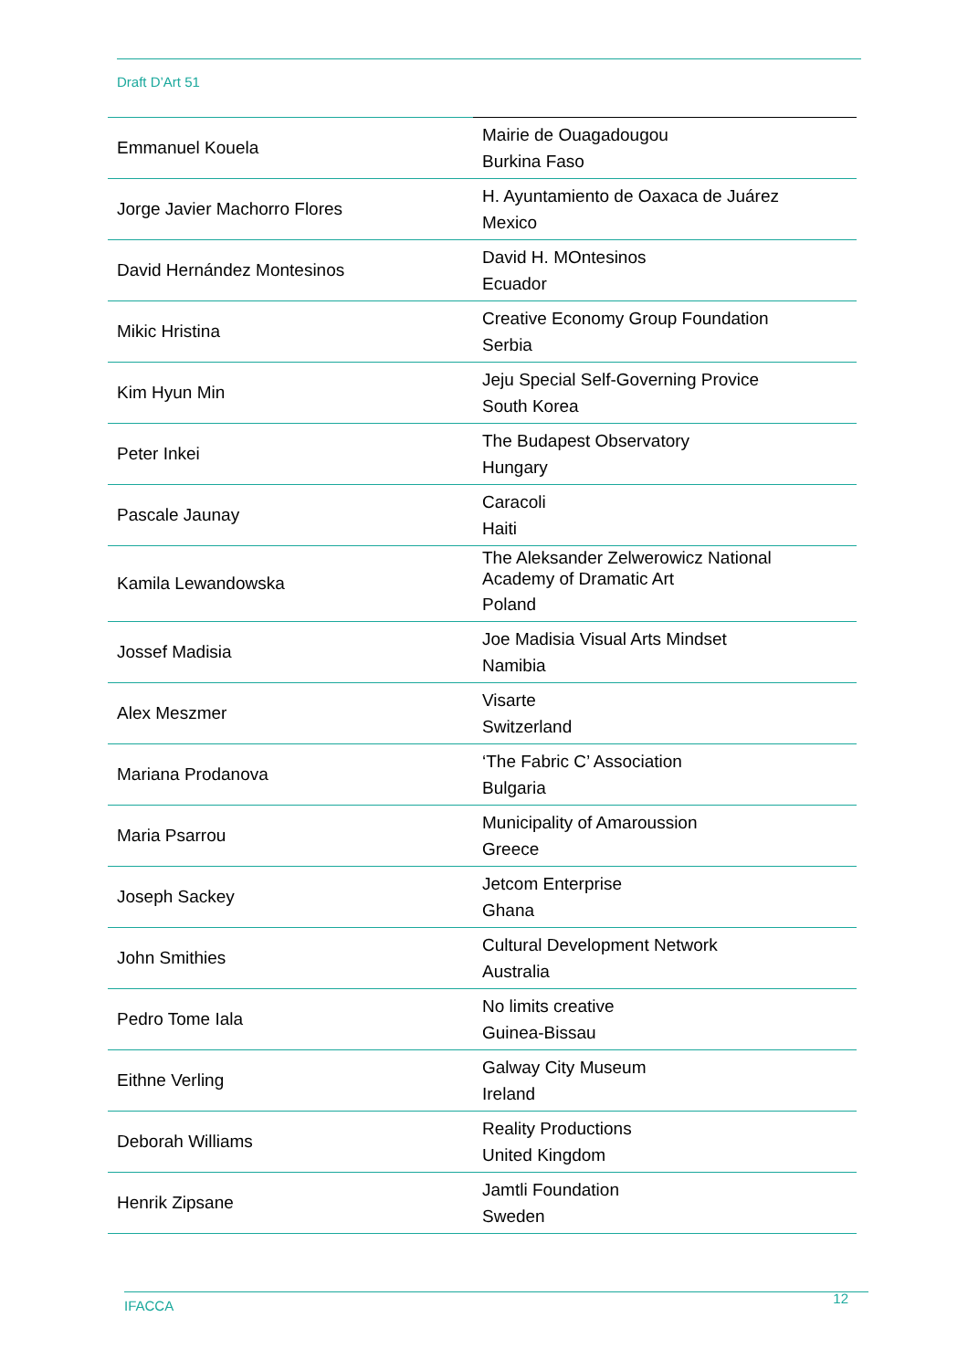Draft D’Art 51
| Emmanuel Kouela | Mairie de Ouagadougou Burkina Faso |
| Jorge Javier Machorro Flores | H. Ayuntamiento de Oaxaca de Juárez Mexico |
| David Hernández Montesinos | David H. MOntesinos Ecuador |
| Mikic Hristina | Creative Economy Group Foundation Serbia |
| Kim Hyun Min | Jeju Special Self-Governing Provice South Korea |
| Peter Inkei | The Budapest Observatory Hungary |
| Pascale Jaunay | Caracoli Haiti |
| Kamila Lewandowska | The Aleksander Zelwerowicz National Academy of Dramatic Art Poland |
| Jossef Madisia | Joe Madisia Visual Arts Mindset Namibia |
| Alex Meszmer | Visarte Switzerland |
| Mariana Prodanova | ‘The Fabric C’ Association Bulgaria |
| Maria Psarrou | Municipality of Amaroussion Greece |
| Joseph Sackey | Jetcom Enterprise Ghana |
| John Smithies | Cultural Development Network Australia |
| Pedro Tome Iala | No limits creative Guinea-Bissau |
| Eithne Verling | Galway City Museum Ireland |
| Deborah Williams | Reality Productions United Kingdom |
| Henrik Zipsane | Jamtli Foundation Sweden |
IFACCA 12